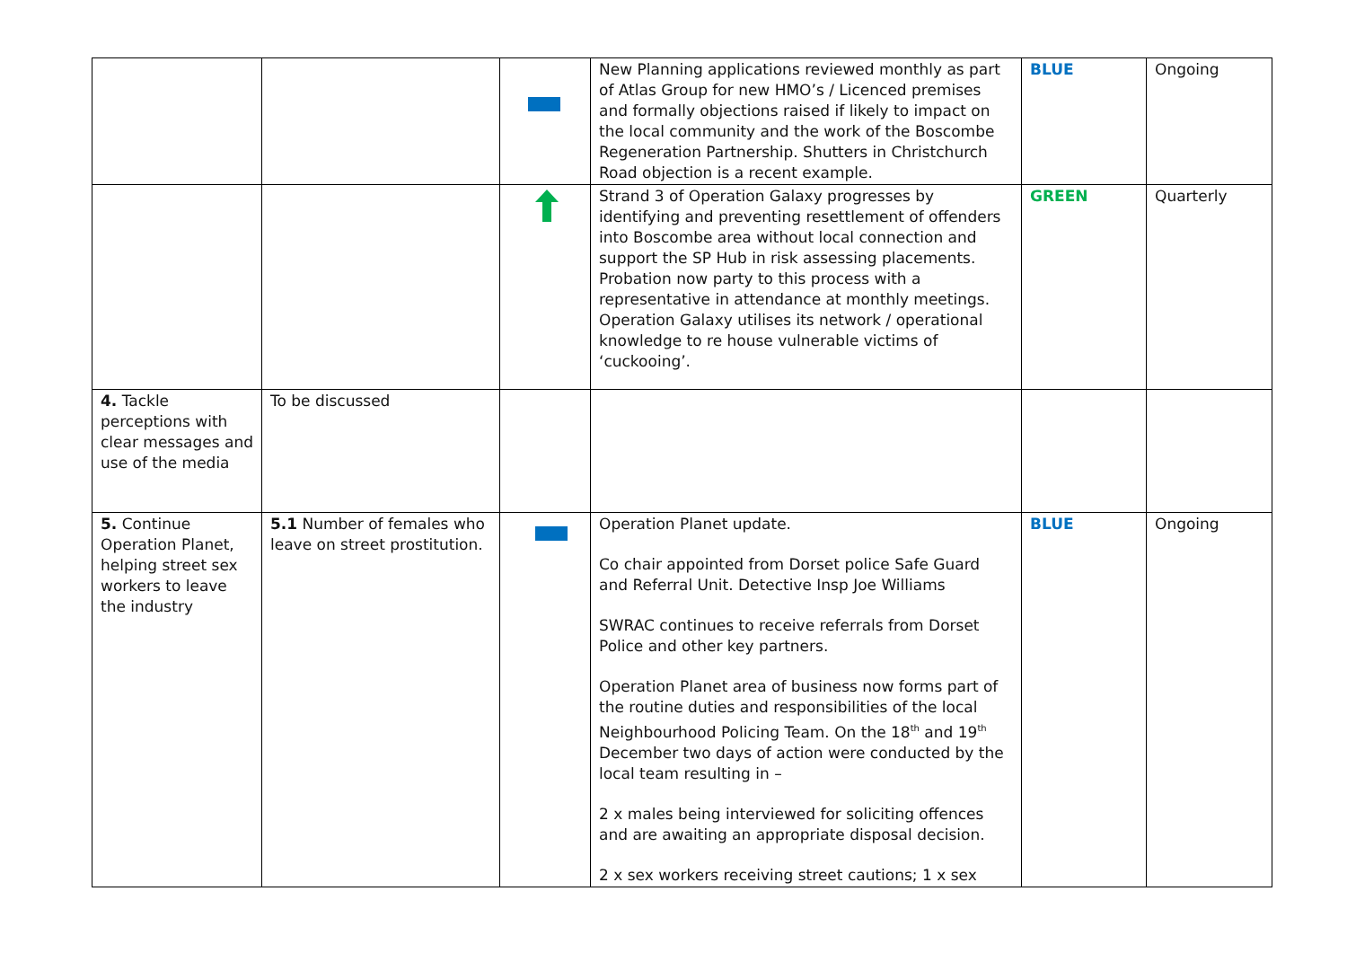| | | | New Planning applications reviewed monthly as part of Atlas Group for new HMO’s / Licenced premises and formally objections raised if likely to impact on the local community and the work of the Boscombe Regeneration Partnership. Shutters in Christchurch Road objection is a recent example. | BLUE | Ongoing |
| | | | Strand 3 of Operation Galaxy progresses by identifying and preventing resettlement of offenders into Boscombe area without local connection and support the SP Hub in risk assessing placements. Probation now party to this process with a representative in attendance at monthly meetings. Operation Galaxy utilises its network / operational knowledge to re house vulnerable victims of ‘cuckooing’. | GREEN | Quarterly |
| 4. Tackle perceptions with clear messages and use of the media | To be discussed | | | | |
| 5. Continue Operation Planet, helping street sex workers to leave the industry | 5.1 Number of females who leave on street prostitution. | | Operation Planet update. Co chair appointed from Dorset police Safe Guard and Referral Unit. Detective Insp Joe Williams SWRAC continues to receive referrals from Dorset Police and other key partners. Operation Planet area of business now forms part of the routine duties and responsibilities of the local Neighbourhood Policing Team. On the 18<sup>th</sup> and 19<sup>th</sup> December two days of action were conducted by the local team resulting in – 2 x males being interviewed for soliciting offences and are awaiting an appropriate disposal decision. 2 x sex workers receiving street cautions; 1 x sex | BLUE | Ongoing |